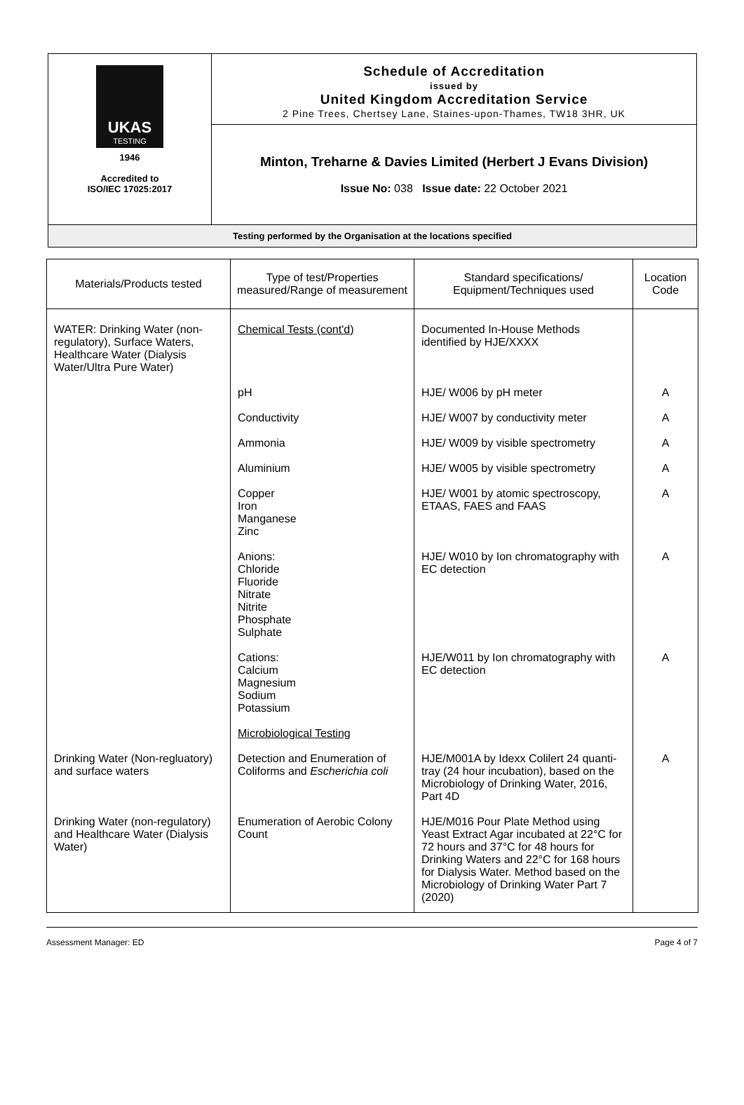| UKAS TESTING 1946 Accredited to ISO/IEC 17025:2017 | Schedule of Accreditation issued by United Kingdom Accreditation Service 2 Pine Trees, Chertsey Lane, Staines-upon-Thames, TW18 3HR, UK |
| | Minton, Treharne & Davies Limited (Herbert J Evans Division) Issue No: 038 Issue date: 22 October 2021 |
| Testing performed by the Organisation at the locations specified | |
| Materials/Products tested | Type of test/Properties measured/Range of measurement | Standard specifications/ Equipment/Techniques used | Location Code |
| --- | --- | --- | --- |
| WATER: Drinking Water (non-regulatory), Surface Waters, Healthcare Water (Dialysis Water/Ultra Pure Water) | Chemical Tests (cont'd) | Documented In-House Methods identified by HJE/XXXX | |
| | pH | HJE/ W006 by pH meter | A |
| | Conductivity | HJE/ W007 by conductivity meter | A |
| | Ammonia | HJE/ W009 by visible spectrometry | A |
| | Aluminium | HJE/ W005 by visible spectrometry | A |
| | Copper Iron Manganese Zinc | HJE/ W001 by atomic spectroscopy, ETAAS, FAES and FAAS | A |
| | Anions: Chloride Fluoride Nitrate Nitrite Phosphate Sulphate | HJE/ W010 by Ion chromatography with EC detection | A |
| | Cations: Calcium Magnesium Sodium Potassium | HJE/W011 by Ion chromatography with EC detection | A |
| | Microbiological Testing | | |
| Drinking Water (Non-regluatory) and surface waters | Detection and Enumeration of Coliforms and Escherichia coli | HJE/M001A by Idexx Colilert 24 quanti-tray (24 hour incubation), based on the Microbiology of Drinking Water, 2016, Part 4D | A |
| Drinking Water (non-regulatory) and Healthcare Water (Dialysis Water) | Enumeration of Aerobic Colony Count | HJE/M016 Pour Plate Method using Yeast Extract Agar incubated at 22°C for 72 hours and 37°C for 48 hours for Drinking Waters and 22°C for 168 hours for Dialysis Water. Method based on the Microbiology of Drinking Water Part 7 (2020) | |
Assessment Manager: ED Page 4 of 7